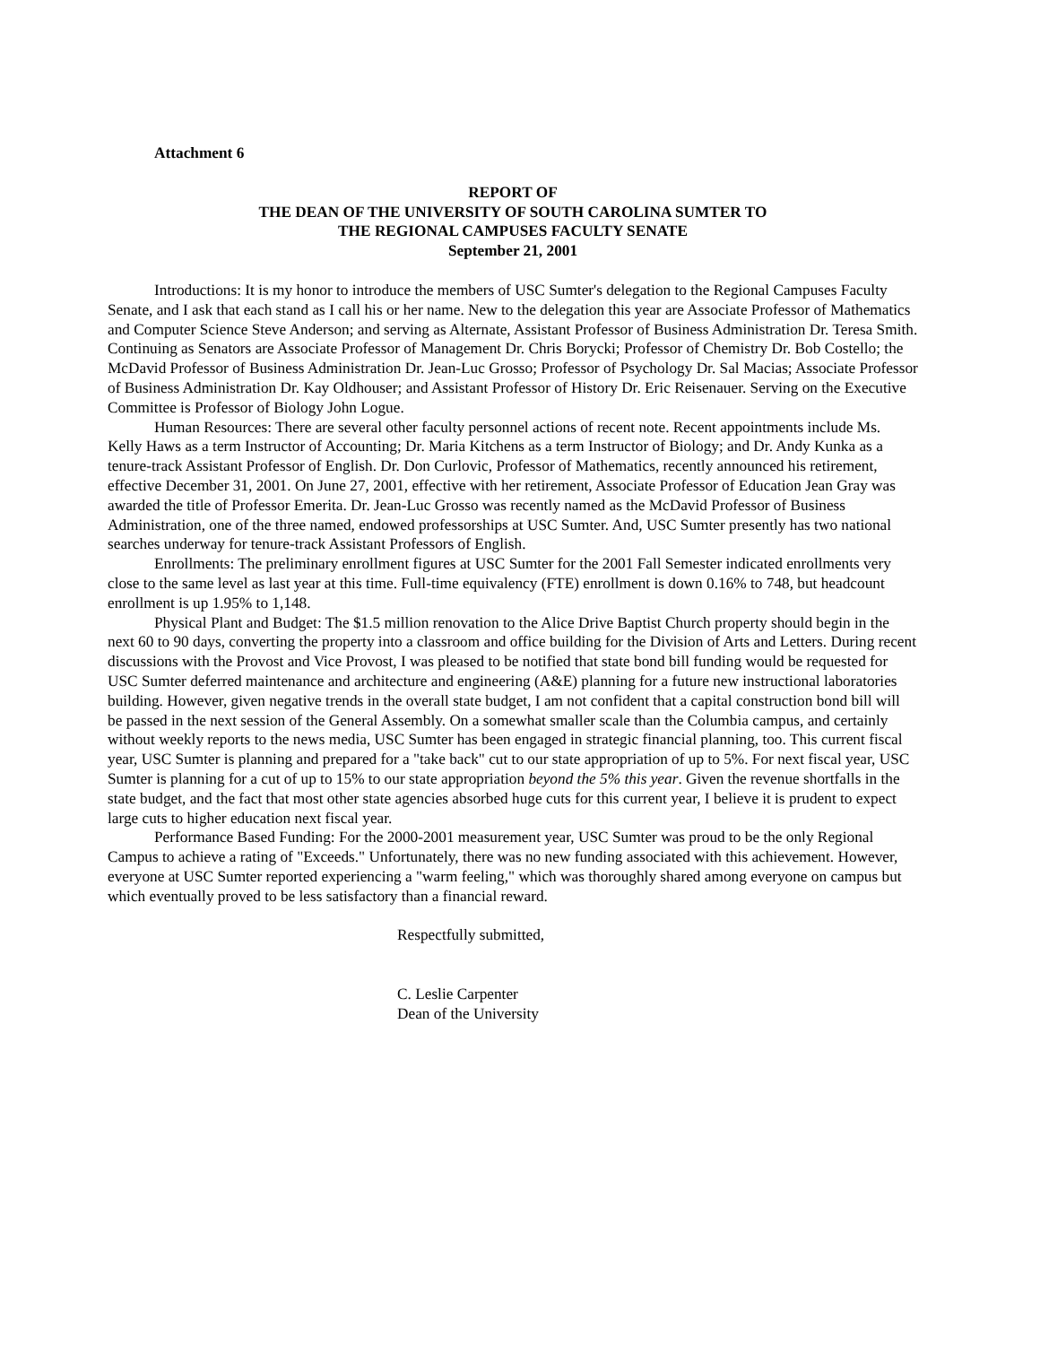Attachment 6
REPORT OF
THE DEAN OF THE UNIVERSITY OF SOUTH CAROLINA SUMTER TO
THE REGIONAL CAMPUSES FACULTY SENATE
September 21, 2001
Introductions: It is my honor to introduce the members of USC Sumter's delegation to the Regional Campuses Faculty Senate, and I ask that each stand as I call his or her name. New to the delegation this year are Associate Professor of Mathematics and Computer Science Steve Anderson; and serving as Alternate, Assistant Professor of Business Administration Dr. Teresa Smith. Continuing as Senators are Associate Professor of Management Dr. Chris Borycki; Professor of Chemistry Dr. Bob Costello; the McDavid Professor of Business Administration Dr. Jean-Luc Grosso; Professor of Psychology Dr. Sal Macias; Associate Professor of Business Administration Dr. Kay Oldhouser; and Assistant Professor of History Dr. Eric Reisenauer. Serving on the Executive Committee is Professor of Biology John Logue.
Human Resources: There are several other faculty personnel actions of recent note. Recent appointments include Ms. Kelly Haws as a term Instructor of Accounting; Dr. Maria Kitchens as a term Instructor of Biology; and Dr. Andy Kunka as a tenure-track Assistant Professor of English. Dr. Don Curlovic, Professor of Mathematics, recently announced his retirement, effective December 31, 2001. On June 27, 2001, effective with her retirement, Associate Professor of Education Jean Gray was awarded the title of Professor Emerita. Dr. Jean-Luc Grosso was recently named as the McDavid Professor of Business Administration, one of the three named, endowed professorships at USC Sumter. And, USC Sumter presently has two national searches underway for tenure-track Assistant Professors of English.
Enrollments: The preliminary enrollment figures at USC Sumter for the 2001 Fall Semester indicated enrollments very close to the same level as last year at this time. Full-time equivalency (FTE) enrollment is down 0.16% to 748, but headcount enrollment is up 1.95% to 1,148.
Physical Plant and Budget: The $1.5 million renovation to the Alice Drive Baptist Church property should begin in the next 60 to 90 days, converting the property into a classroom and office building for the Division of Arts and Letters. During recent discussions with the Provost and Vice Provost, I was pleased to be notified that state bond bill funding would be requested for USC Sumter deferred maintenance and architecture and engineering (A&E) planning for a future new instructional laboratories building. However, given negative trends in the overall state budget, I am not confident that a capital construction bond bill will be passed in the next session of the General Assembly. On a somewhat smaller scale than the Columbia campus, and certainly without weekly reports to the news media, USC Sumter has been engaged in strategic financial planning, too. This current fiscal year, USC Sumter is planning and prepared for a "take back" cut to our state appropriation of up to 5%. For next fiscal year, USC Sumter is planning for a cut of up to 15% to our state appropriation beyond the 5% this year. Given the revenue shortfalls in the state budget, and the fact that most other state agencies absorbed huge cuts for this current year, I believe it is prudent to expect large cuts to higher education next fiscal year.
Performance Based Funding: For the 2000-2001 measurement year, USC Sumter was proud to be the only Regional Campus to achieve a rating of "Exceeds." Unfortunately, there was no new funding associated with this achievement. However, everyone at USC Sumter reported experiencing a "warm feeling," which was thoroughly shared among everyone on campus but which eventually proved to be less satisfactory than a financial reward.
Respectfully submitted,
C. Leslie Carpenter
Dean of the University